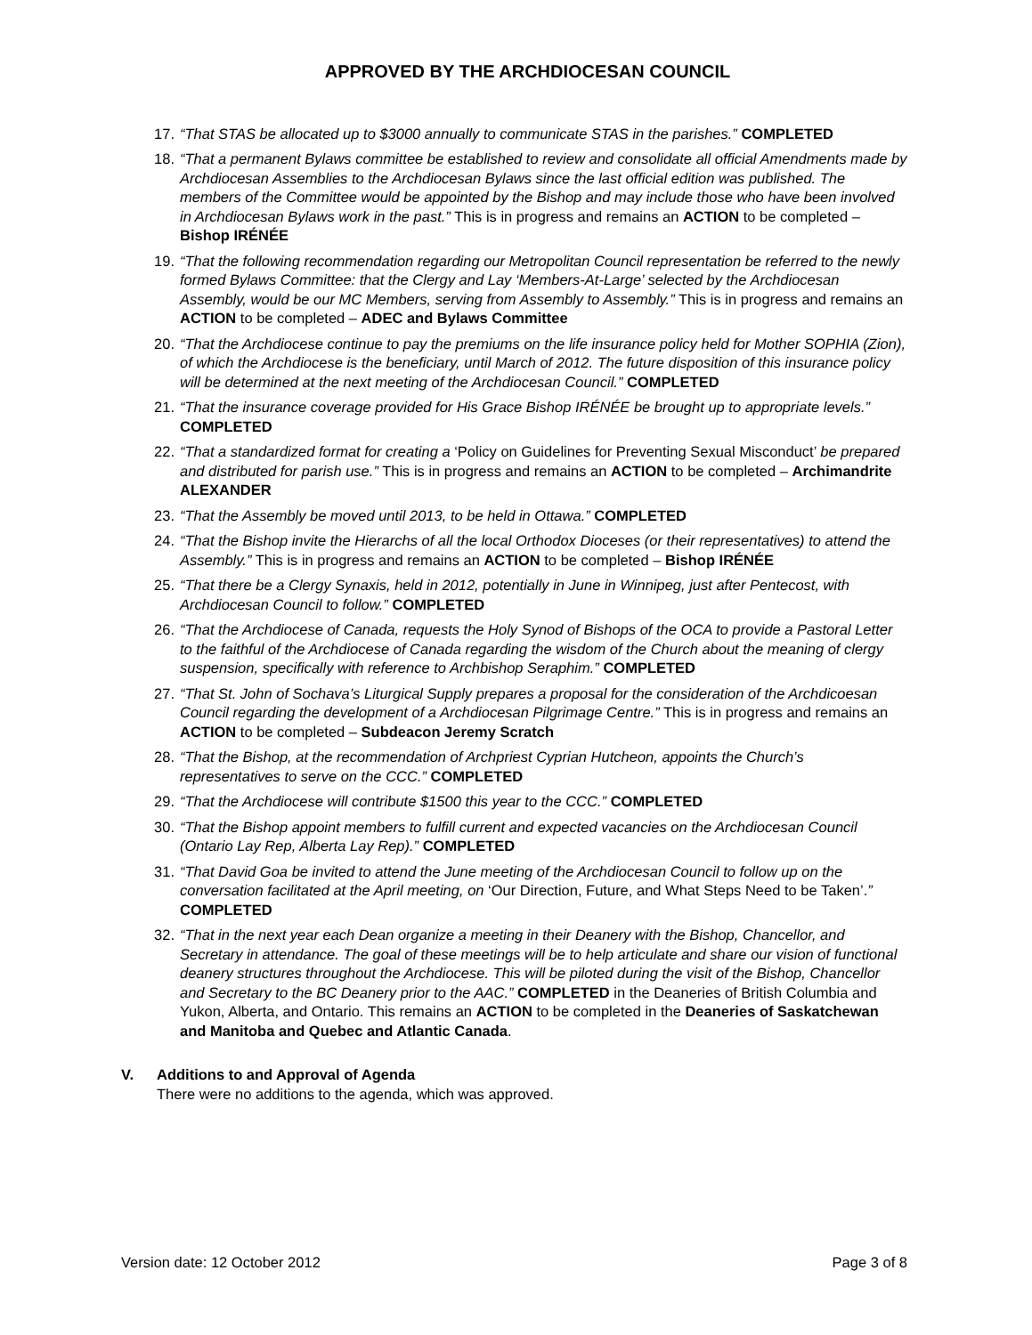APPROVED BY THE ARCHDIOCESAN COUNCIL
17. “That STAS be allocated up to $3000 annually to communicate STAS in the parishes.” COMPLETED
18. “That a permanent Bylaws committee be established to review and consolidate all official Amendments made by Archdiocesan Assemblies to the Archdiocesan Bylaws since the last official edition was published. The members of the Committee would be appointed by the Bishop and may include those who have been involved in Archdiocesan Bylaws work in the past.” This is in progress and remains an ACTION to be completed – Bishop IRÉNÉE
19. “That the following recommendation regarding our Metropolitan Council representation be referred to the newly formed Bylaws Committee: that the Clergy and Lay ‘Members-At-Large’ selected by the Archdiocesan Assembly, would be our MC Members, serving from Assembly to Assembly.” This is in progress and remains an ACTION to be completed – ADEC and Bylaws Committee
20. “That the Archdiocese continue to pay the premiums on the life insurance policy held for Mother SOPHIA (Zion), of which the Archdiocese is the beneficiary, until March of 2012. The future disposition of this insurance policy will be determined at the next meeting of the Archdiocesan Council.” COMPLETED
21. “That the insurance coverage provided for His Grace Bishop IRÉNÉE be brought up to appropriate levels.” COMPLETED
22. “That a standardized format for creating a ‘Policy on Guidelines for Preventing Sexual Misconduct’ be prepared and distributed for parish use.” This is in progress and remains an ACTION to be completed – Archimandrite ALEXANDER
23. “That the Assembly be moved until 2013, to be held in Ottawa.” COMPLETED
24. “That the Bishop invite the Hierarchs of all the local Orthodox Dioceses (or their representatives) to attend the Assembly.” This is in progress and remains an ACTION to be completed – Bishop IRÉNÉE
25. “That there be a Clergy Synaxis, held in 2012, potentially in June in Winnipeg, just after Pentecost, with Archdiocesan Council to follow.” COMPLETED
26. “That the Archdiocese of Canada, requests the Holy Synod of Bishops of the OCA to provide a Pastoral Letter to the faithful of the Archdiocese of Canada regarding the wisdom of the Church about the meaning of clergy suspension, specifically with reference to Archbishop Seraphim.” COMPLETED
27. “That St. John of Sochava’s Liturgical Supply prepares a proposal for the consideration of the Archdicoesan Council regarding the development of a Archdiocesan Pilgrimage Centre.” This is in progress and remains an ACTION to be completed – Subdeacon Jeremy Scratch
28. “That the Bishop, at the recommendation of Archpriest Cyprian Hutcheon, appoints the Church’s representatives to serve on the CCC.” COMPLETED
29. “That the Archdiocese will contribute $1500 this year to the CCC.” COMPLETED
30. “That the Bishop appoint members to fulfill current and expected vacancies on the Archdiocesan Council (Ontario Lay Rep, Alberta Lay Rep).” COMPLETED
31. “That David Goa be invited to attend the June meeting of the Archdiocesan Council to follow up on the conversation facilitated at the April meeting, on ‘Our Direction, Future, and What Steps Need to be Taken’.” COMPLETED
32. “That in the next year each Dean organize a meeting in their Deanery with the Bishop, Chancellor, and Secretary in attendance. The goal of these meetings will be to help articulate and share our vision of functional deanery structures throughout the Archdiocese. This will be piloted during the visit of the Bishop, Chancellor and Secretary to the BC Deanery prior to the AAC.” COMPLETED in the Deaneries of British Columbia and Yukon, Alberta, and Ontario. This remains an ACTION to be completed in the Deaneries of Saskatchewan and Manitoba and Quebec and Atlantic Canada.
V. Additions to and Approval of Agenda
There were no additions to the agenda, which was approved.
Version date: 12 October 2012 Page 3 of 8